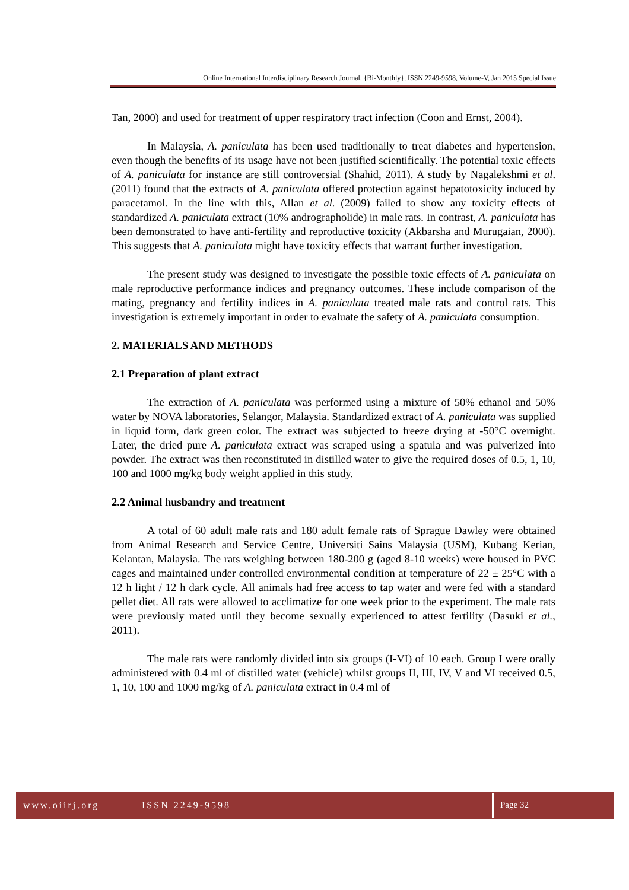Online International Interdisciplinary Research Journal, {Bi-Monthly}, ISSN 2249-9598, Volume-V, Jan 2015 Special Issue
Tan, 2000) and used for treatment of upper respiratory tract infection (Coon and Ernst, 2004).
In Malaysia, A. paniculata has been used traditionally to treat diabetes and hypertension, even though the benefits of its usage have not been justified scientifically. The potential toxic effects of A. paniculata for instance are still controversial (Shahid, 2011). A study by Nagalekshmi et al. (2011) found that the extracts of A. paniculata offered protection against hepatotoxicity induced by paracetamol. In the line with this, Allan et al. (2009) failed to show any toxicity effects of standardized A. paniculata extract (10% andrographolide) in male rats. In contrast, A. paniculata has been demonstrated to have anti-fertility and reproductive toxicity (Akbarsha and Murugaian, 2000). This suggests that A. paniculata might have toxicity effects that warrant further investigation.
The present study was designed to investigate the possible toxic effects of A. paniculata on male reproductive performance indices and pregnancy outcomes. These include comparison of the mating, pregnancy and fertility indices in A. paniculata treated male rats and control rats. This investigation is extremely important in order to evaluate the safety of A. paniculata consumption.
2. MATERIALS AND METHODS
2.1 Preparation of plant extract
The extraction of A. paniculata was performed using a mixture of 50% ethanol and 50% water by NOVA laboratories, Selangor, Malaysia. Standardized extract of A. paniculata was supplied in liquid form, dark green color. The extract was subjected to freeze drying at -50°C overnight. Later, the dried pure A. paniculata extract was scraped using a spatula and was pulverized into powder. The extract was then reconstituted in distilled water to give the required doses of 0.5, 1, 10, 100 and 1000 mg/kg body weight applied in this study.
2.2 Animal husbandry and treatment
A total of 60 adult male rats and 180 adult female rats of Sprague Dawley were obtained from Animal Research and Service Centre, Universiti Sains Malaysia (USM), Kubang Kerian, Kelantan, Malaysia. The rats weighing between 180-200 g (aged 8-10 weeks) were housed in PVC cages and maintained under controlled environmental condition at temperature of 22 ± 25°C with a 12 h light / 12 h dark cycle. All animals had free access to tap water and were fed with a standard pellet diet. All rats were allowed to acclimatize for one week prior to the experiment. The male rats were previously mated until they become sexually experienced to attest fertility (Dasuki et al., 2011).
The male rats were randomly divided into six groups (I-VI) of 10 each. Group I were orally administered with 0.4 ml of distilled water (vehicle) whilst groups II, III, IV, V and VI received 0.5, 1, 10, 100 and 1000 mg/kg of A. paniculata extract in 0.4 ml of
www.oiirj.org ISSN 2249-9598 Page 32